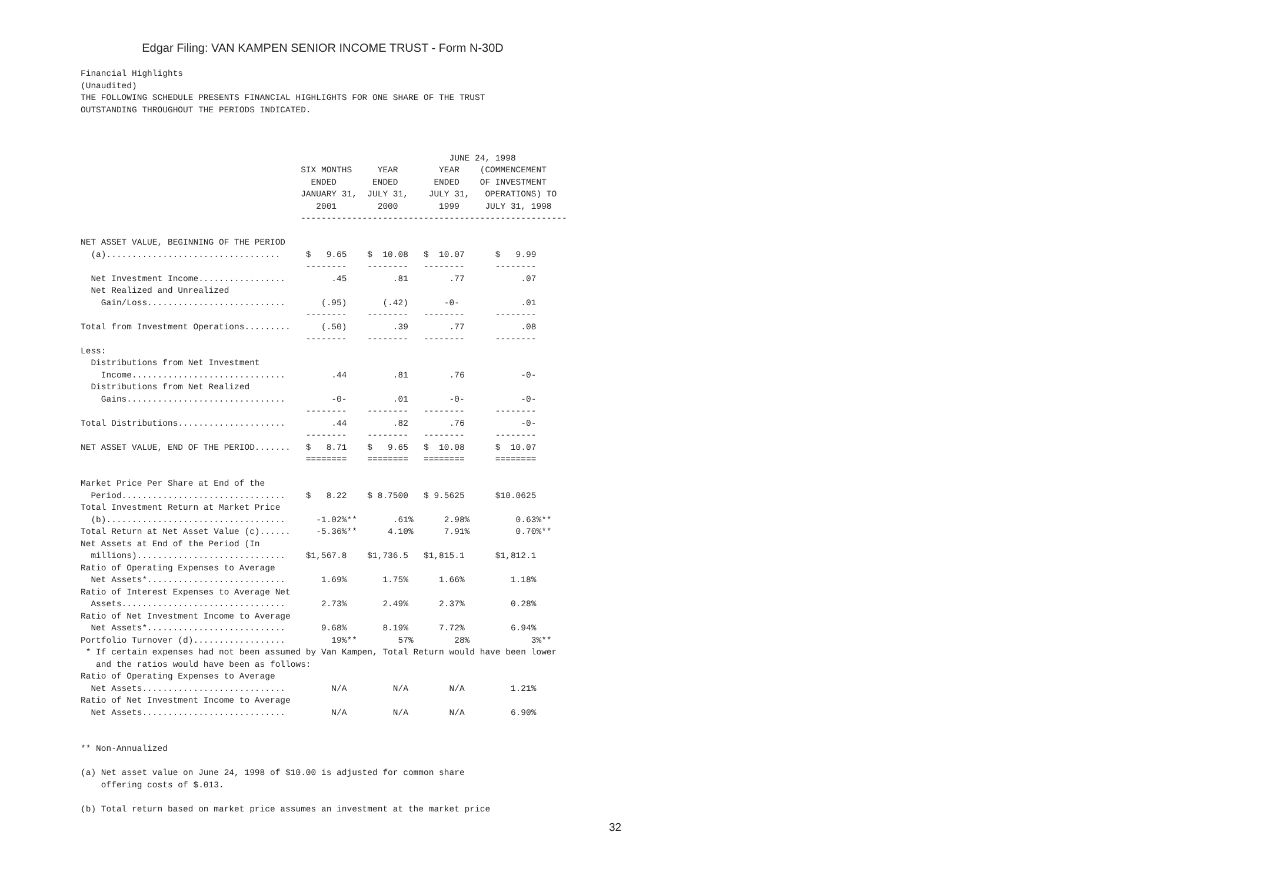Edgar Filing: VAN KAMPEN SENIOR INCOME TRUST - Form N-30D
Financial Highlights
(Unaudited)
THE FOLLOWING SCHEDULE PRESENTS FINANCIAL HIGHLIGHTS FOR ONE SHARE OF THE TRUST
OUTSTANDING THROUGHOUT THE PERIODS INDICATED.
| JUNE 24, 1998 SIX MONTHS YEAR YEAR (COMMENCEMENT ENDED ENDED ENDED OF INVESTMENT JANUARY 31, JULY 31, JULY 31, OPERATIONS) TO 2001 2000 1999 JULY 31, 1998 ---------------------------------------------------- NET ASSET VALUE, BEGINNING OF THE PERIOD (a).................................. $ 9.65 $ 10.08 $ 10.07 $ 9.99 -------- -------- -------- -------- Net Investment Income................. .45 .81 .77 .07 Net Realized and Unrealized Gain/Loss........................... (.95) (.42) -0- .01 -------- -------- -------- -------- Total from Investment Operations......... (.50) .39 .77 .08 -------- -------- -------- -------- Less: Distributions from Net Investment Income.............................. .44 .81 .76 -0- Distributions from Net Realized Gains............................... -0- .01 -0- -0- -------- -------- -------- -------- Total Distributions..................... .44 .82 .76 -0- -------- -------- -------- -------- NET ASSET VALUE, END OF THE PERIOD....... $ 8.71 $ 9.65 $ 10.08 $ 10.07 ======== ======== ======== ======== Market Price Per Share at End of the Period................................ $ 8.22 $ 8.7500 $ 9.5625 $10.0625 Total Investment Return at Market Price (b)................................... -1.02%** .61% 2.98% 0.63%** Total Return at Net Asset Value (c)...... -5.36%** 4.10% 7.91% 0.70%** Net Assets at End of the Period (In millions)............................. $1,567.8 $1,736.5 $1,815.1 $1,812.1 Ratio of Operating Expenses to Average Net Assets*........................... 1.69% 1.75% 1.66% 1.18% Ratio of Interest Expenses to Average Net Assets................................ 2.73% 2.49% 2.37% 0.28% Ratio of Net Investment Income to Average Net Assets*........................... 9.68% 8.19% 7.72% 6.94% Portfolio Turnover (d).................. 19%** 57% 28% 3%** * If certain expenses had not been assumed by Van Kampen, Total Return would have been lower and the ratios would have been as follows: Ratio of Operating Expenses to Average Net Assets............................ N/A N/A N/A 1.21% Ratio of Net Investment Income to Average Net Assets............................ N/A N/A N/A 6.90% ** Non-Annualized (a) Net asset value on June 24, 1998 of $10.00 is adjusted for common share offering costs of $.013. (b) Total return based on market price assumes an investment at the market price |
32